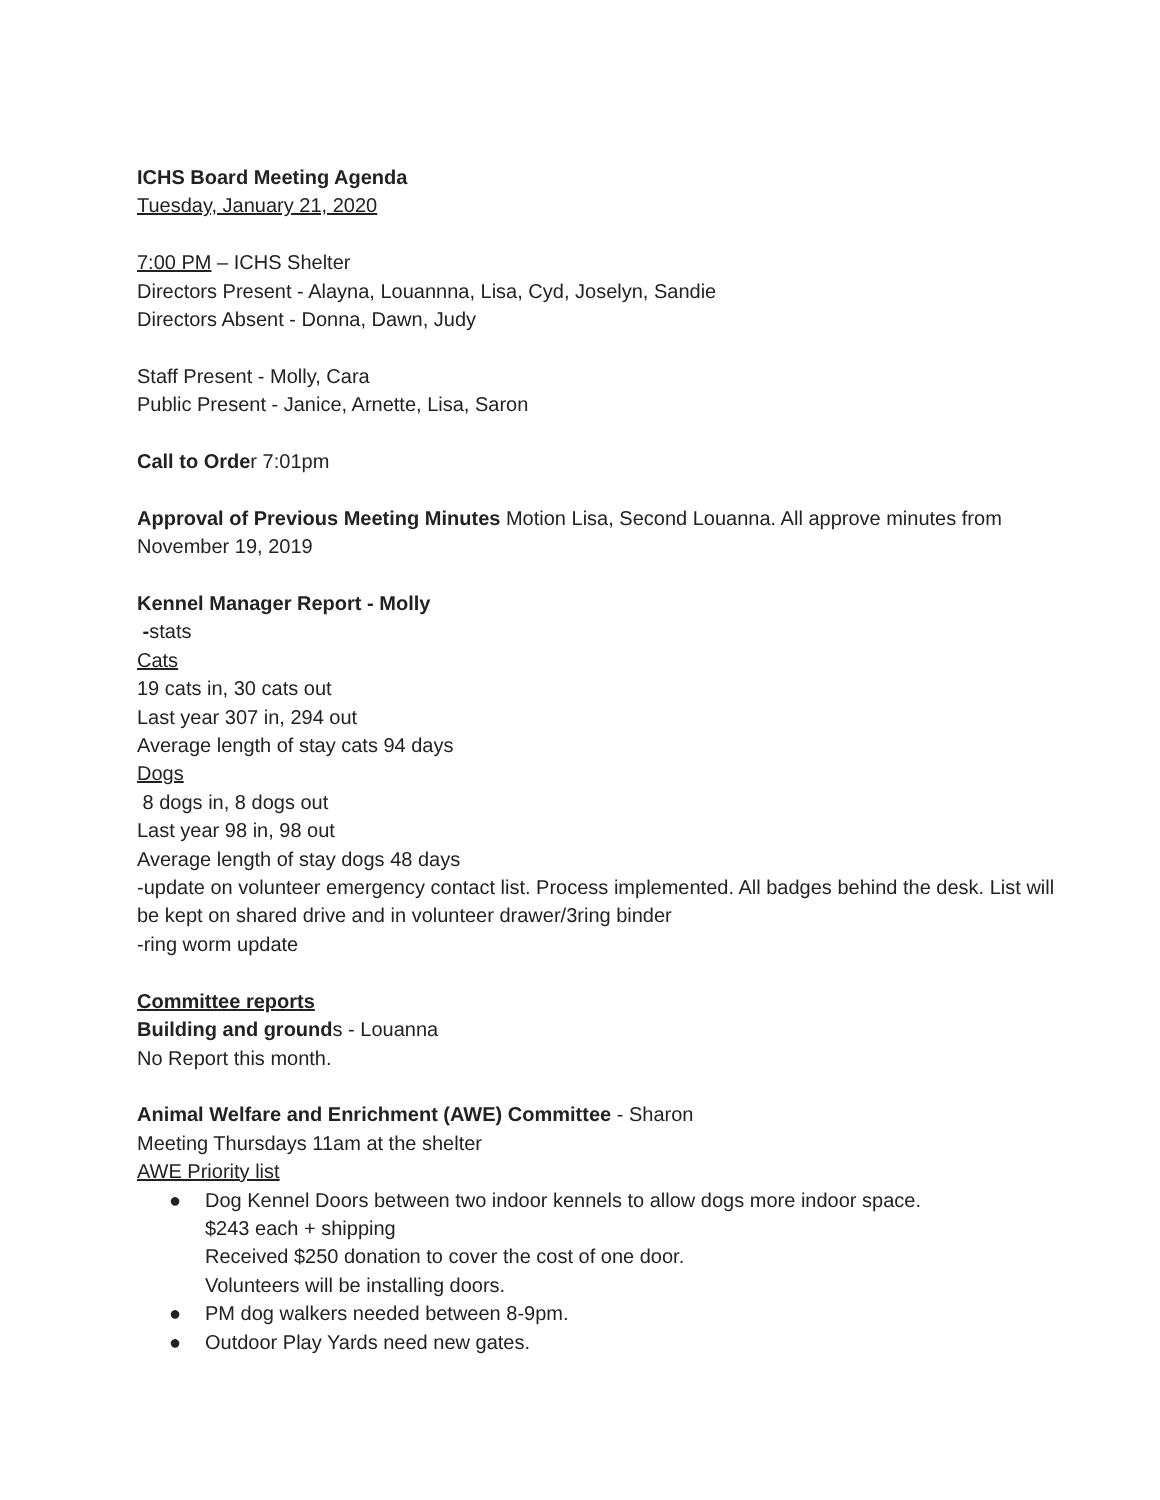ICHS Board Meeting Agenda
Tuesday, January 21, 2020
7:00 PM – ICHS Shelter
Directors Present - Alayna, Louannna, Lisa, Cyd, Joselyn, Sandie
Directors Absent - Donna, Dawn, Judy
Staff Present - Molly, Cara
Public Present - Janice, Arnette, Lisa, Saron
Call to Order 7:01pm
Approval of Previous Meeting Minutes Motion Lisa, Second Louanna. All approve minutes from November 19, 2019
Kennel Manager Report - Molly
-stats
Cats
19 cats in, 30 cats out
Last year 307 in, 294 out
Average length of stay cats 94 days
Dogs
8 dogs in, 8 dogs out
Last year 98 in, 98 out
Average length of stay dogs 48 days
-update on volunteer emergency contact list. Process implemented. All badges behind the desk. List will be kept on shared drive and in volunteer drawer/3ring binder
-ring worm update
Committee reports
Building and grounds - Louanna
No Report this month.
Animal Welfare and Enrichment (AWE) Committee - Sharon
Meeting Thursdays 11am at the shelter
AWE Priority list
● Dog Kennel Doors between two indoor kennels to allow dogs more indoor space.
$243 each + shipping
Received $250 donation to cover the cost of one door.
Volunteers will be installing doors.
● PM dog walkers needed between 8-9pm.
● Outdoor Play Yards need new gates.